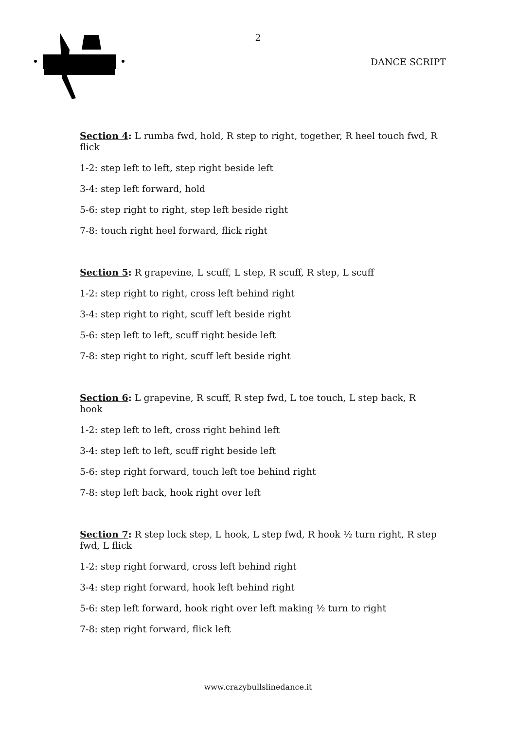2
DANCE SCRIPT
Section 4: L rumba fwd, hold, R step to right, together, R heel touch fwd, R flick
1-2: step left to left, step right beside left
3-4: step left forward, hold
5-6: step right to right, step left beside right
7-8: touch right heel forward, flick right
Section 5: R grapevine, L scuff, L step, R scuff, R step, L scuff
1-2: step right to right, cross left behind right
3-4: step right to right, scuff left beside right
5-6: step left to left, scuff right beside left
7-8: step right to right, scuff left beside right
Section 6: L grapevine, R scuff, R step fwd, L toe touch, L step back, R hook
1-2: step left to left, cross right behind left
3-4: step left to left, scuff right beside left
5-6: step right forward, touch left toe behind right
7-8: step left back, hook right over left
Section 7: R step lock step, L hook, L step fwd, R hook ½ turn right, R step fwd, L flick
1-2: step right forward, cross left behind right
3-4: step right forward, hook left behind right
5-6: step left forward, hook right over left making ½ turn to right
7-8: step right forward, flick left
www.crazybullslinedance.it